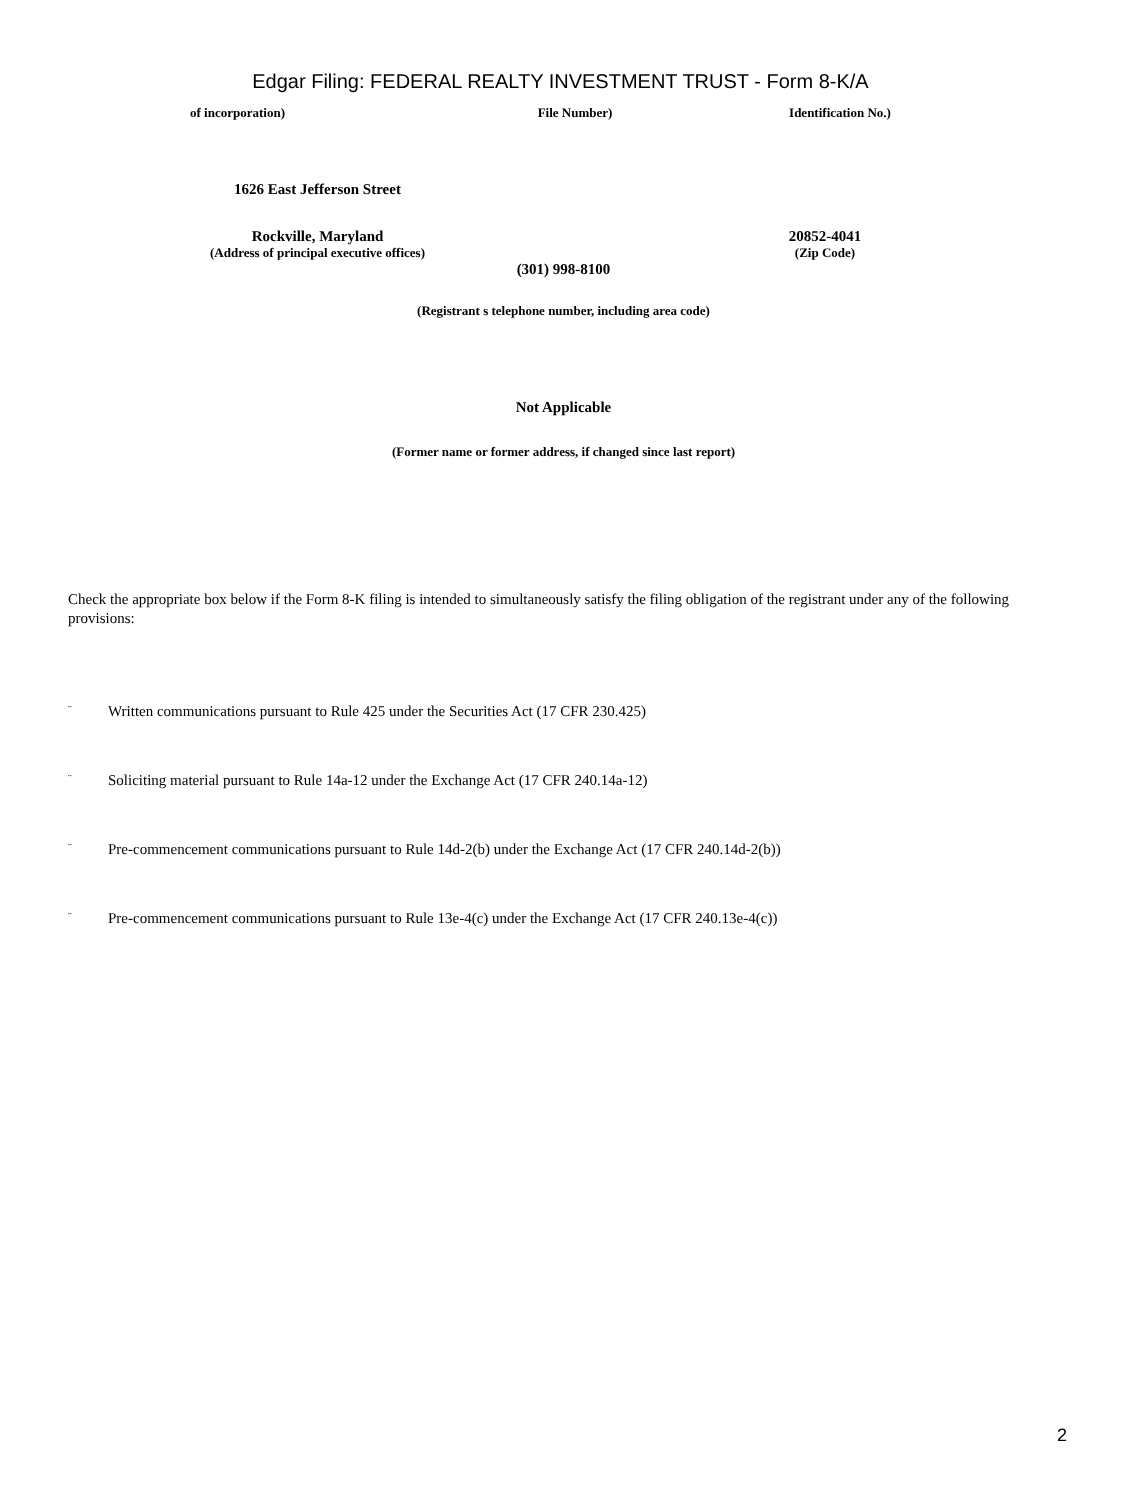Edgar Filing: FEDERAL REALTY INVESTMENT TRUST - Form 8-K/A
of incorporation) File Number) Identification No.)
1626 East Jefferson Street
Rockville, Maryland 20852-4041
(Address of principal executive offices) (Zip Code)
(301) 998-8100
(Registrant s telephone number, including area code)
Not Applicable
(Former name or former address, if changed since last report)
Check the appropriate box below if the Form 8-K filing is intended to simultaneously satisfy the filing obligation of the registrant under any of the following provisions:
¨ Written communications pursuant to Rule 425 under the Securities Act (17 CFR 230.425)
¨ Soliciting material pursuant to Rule 14a-12 under the Exchange Act (17 CFR 240.14a-12)
¨ Pre-commencement communications pursuant to Rule 14d-2(b) under the Exchange Act (17 CFR 240.14d-2(b))
¨ Pre-commencement communications pursuant to Rule 13e-4(c) under the Exchange Act (17 CFR 240.13e-4(c))
2